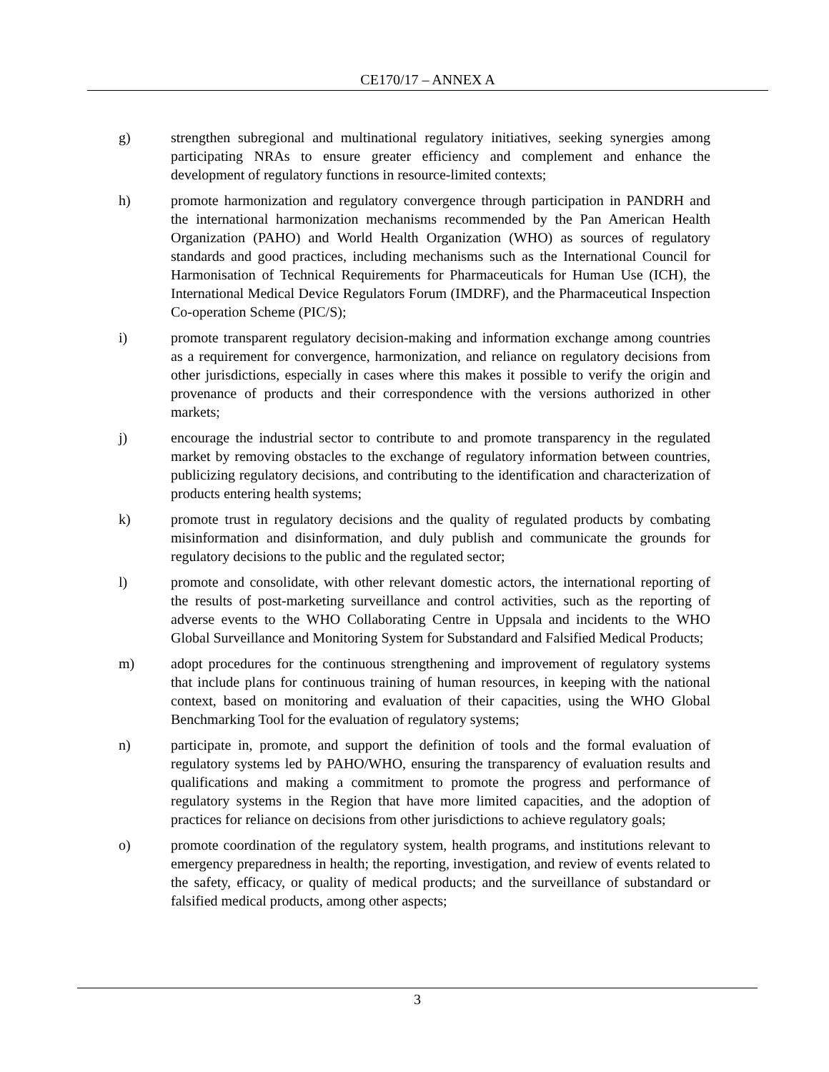CE170/17 – ANNEX A
g) strengthen subregional and multinational regulatory initiatives, seeking synergies among participating NRAs to ensure greater efficiency and complement and enhance the development of regulatory functions in resource-limited contexts;
h) promote harmonization and regulatory convergence through participation in PANDRH and the international harmonization mechanisms recommended by the Pan American Health Organization (PAHO) and World Health Organization (WHO) as sources of regulatory standards and good practices, including mechanisms such as the International Council for Harmonisation of Technical Requirements for Pharmaceuticals for Human Use (ICH), the International Medical Device Regulators Forum (IMDRF), and the Pharmaceutical Inspection Co-operation Scheme (PIC/S);
i) promote transparent regulatory decision-making and information exchange among countries as a requirement for convergence, harmonization, and reliance on regulatory decisions from other jurisdictions, especially in cases where this makes it possible to verify the origin and provenance of products and their correspondence with the versions authorized in other markets;
j) encourage the industrial sector to contribute to and promote transparency in the regulated market by removing obstacles to the exchange of regulatory information between countries, publicizing regulatory decisions, and contributing to the identification and characterization of products entering health systems;
k) promote trust in regulatory decisions and the quality of regulated products by combating misinformation and disinformation, and duly publish and communicate the grounds for regulatory decisions to the public and the regulated sector;
l) promote and consolidate, with other relevant domestic actors, the international reporting of the results of post-marketing surveillance and control activities, such as the reporting of adverse events to the WHO Collaborating Centre in Uppsala and incidents to the WHO Global Surveillance and Monitoring System for Substandard and Falsified Medical Products;
m) adopt procedures for the continuous strengthening and improvement of regulatory systems that include plans for continuous training of human resources, in keeping with the national context, based on monitoring and evaluation of their capacities, using the WHO Global Benchmarking Tool for the evaluation of regulatory systems;
n) participate in, promote, and support the definition of tools and the formal evaluation of regulatory systems led by PAHO/WHO, ensuring the transparency of evaluation results and qualifications and making a commitment to promote the progress and performance of regulatory systems in the Region that have more limited capacities, and the adoption of practices for reliance on decisions from other jurisdictions to achieve regulatory goals;
o) promote coordination of the regulatory system, health programs, and institutions relevant to emergency preparedness in health; the reporting, investigation, and review of events related to the safety, efficacy, or quality of medical products; and the surveillance of substandard or falsified medical products, among other aspects;
3